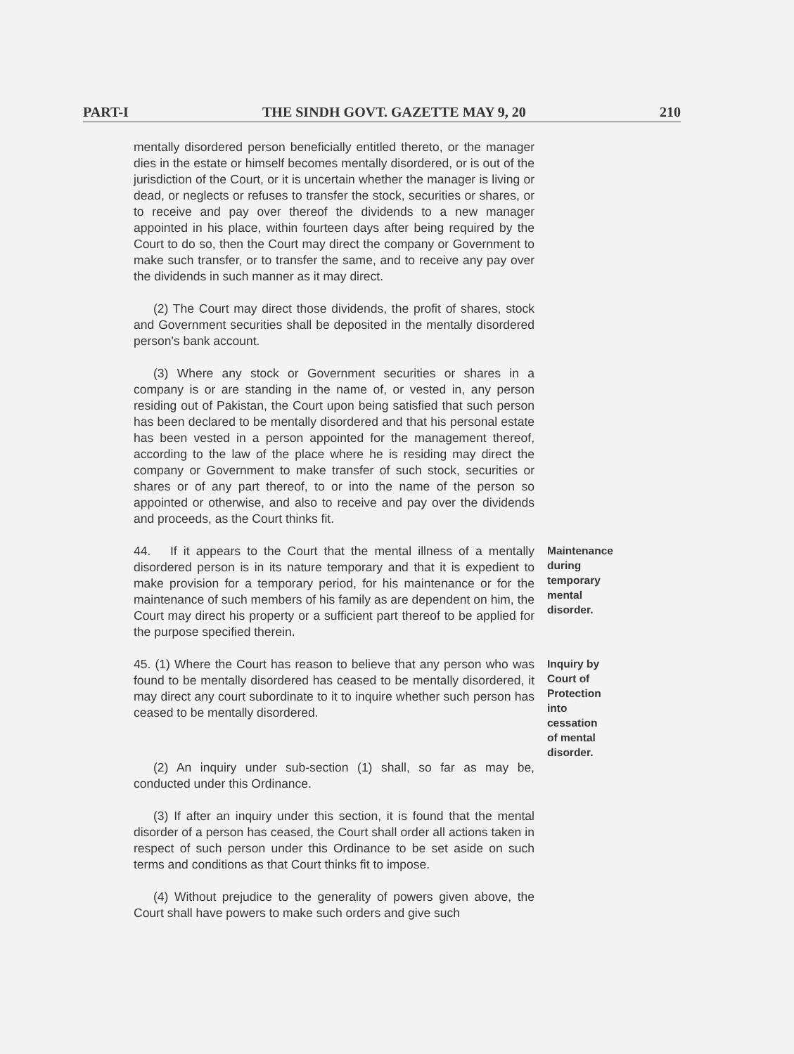PART-I THE SINDH GOVT. GAZETTE MAY 9, 20 210
mentally disordered person beneficially entitled thereto, or the manager dies in the estate or himself becomes mentally disordered, or is out of the jurisdiction of the Court, or it is uncertain whether the manager is living or dead, or neglects or refuses to transfer the stock, securities or shares, or to receive and pay over thereof the dividends to a new manager appointed in his place, within fourteen days after being required by the Court to do so, then the Court may direct the company or Government to make such transfer, or to transfer the same, and to receive any pay over the dividends in such manner as it may direct.
(2) The Court may direct those dividends, the profit of shares, stock and Government securities shall be deposited in the mentally disordered person's bank account.
(3) Where any stock or Government securities or shares in a company is or are standing in the name of, or vested in, any person residing out of Pakistan, the Court upon being satisfied that such person has been declared to be mentally disordered and that his personal estate has been vested in a person appointed for the management thereof, according to the law of the place where he is residing may direct the company or Government to make transfer of such stock, securities or shares or of any part thereof, to or into the name of the person so appointed or otherwise, and also to receive and pay over the dividends and proceeds, as the Court thinks fit.
44. If it appears to the Court that the mental illness of a mentally disordered person is in its nature temporary and that it is expedient to make provision for a temporary period, for his maintenance or for the maintenance of such members of his family as are dependent on him, the Court may direct his property or a sufficient part thereof to be applied for the purpose specified therein.
Maintenance during temporary mental disorder.
45. (1) Where the Court has reason to believe that any person who was found to be mentally disordered has ceased to be mentally disordered, it may direct any court subordinate to it to inquire whether such person has ceased to be mentally disordered.
Inquiry by Court of Protection into cessation of mental disorder.
(2) An inquiry under sub-section (1) shall, so far as may be, conducted under this Ordinance.
(3) If after an inquiry under this section, it is found that the mental disorder of a person has ceased, the Court shall order all actions taken in respect of such person under this Ordinance to be set aside on such terms and conditions as that Court thinks fit to impose.
(4) Without prejudice to the generality of powers given above, the Court shall have powers to make such orders and give such